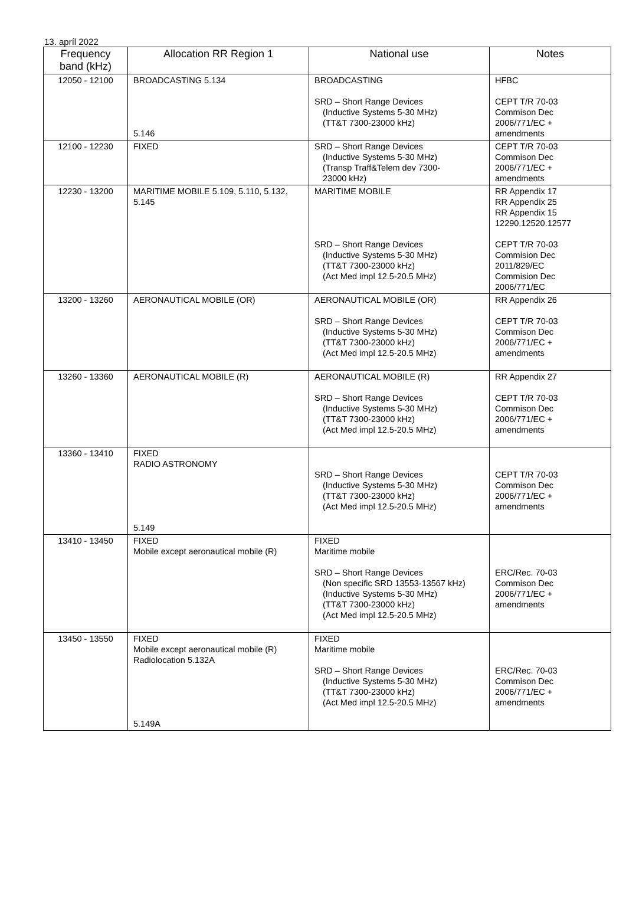13. apríl 2022
| Frequency band (kHz) | Allocation RR Region 1 | National use | Notes |
| --- | --- | --- | --- |
| 12050 - 12100 | BROADCASTING 5.134 5.146 | BROADCASTING SRD – Short Range Devices (Inductive Systems 5-30 MHz) (TT&T 7300-23000 kHz) | HFBC CEPT T/R 70-03 Commison Dec 2006/771/EC + amendments |
| 12100 - 12230 | FIXED | SRD – Short Range Devices (Inductive Systems 5-30 MHz) (Transp Traff&Telem dev 7300- 23000 kHz) | CEPT T/R 70-03 Commison Dec 2006/771/EC + amendments |
| 12230 - 13200 | MARITIME MOBILE 5.109, 5.110, 5.132, 5.145 | MARITIME MOBILE SRD – Short Range Devices (Inductive Systems 5-30 MHz) (TT&T 7300-23000 kHz) (Act Med impl 12.5-20.5 MHz) | RR Appendix 17 RR Appendix 25 RR Appendix 15 12290.12520.12577 CEPT T/R 70-03 Commision Dec 2011/829/EC Commision Dec 2006/771/EC |
| 13200 - 13260 | AERONAUTICAL MOBILE (OR) | AERONAUTICAL MOBILE (OR) SRD – Short Range Devices (Inductive Systems 5-30 MHz) (TT&T 7300-23000 kHz) (Act Med impl 12.5-20.5 MHz) | RR Appendix 26 CEPT T/R 70-03 Commison Dec 2006/771/EC + amendments |
| 13260 - 13360 | AERONAUTICAL MOBILE (R) | AERONAUTICAL MOBILE (R) SRD – Short Range Devices (Inductive Systems 5-30 MHz) (TT&T 7300-23000 kHz) (Act Med impl 12.5-20.5 MHz) | RR Appendix 27 CEPT T/R 70-03 Commison Dec 2006/771/EC + amendments |
| 13360 - 13410 | FIXED RADIO ASTRONOMY 5.149 | SRD – Short Range Devices (Inductive Systems 5-30 MHz) (TT&T 7300-23000 kHz) (Act Med impl 12.5-20.5 MHz) | CEPT T/R 70-03 Commison Dec 2006/771/EC + amendments |
| 13410 - 13450 | FIXED Mobile except aeronautical mobile (R) | FIXED Maritime mobile SRD – Short Range Devices (Non specific SRD 13553-13567 kHz) (Inductive Systems 5-30 MHz) (TT&T 7300-23000 kHz) (Act Med impl 12.5-20.5 MHz) | ERC/Rec. 70-03 Commison Dec 2006/771/EC + amendments |
| 13450 - 13550 | FIXED Mobile except aeronautical mobile (R) Radiolocation 5.132A 5.149A | FIXED Maritime mobile SRD – Short Range Devices (Inductive Systems 5-30 MHz) (TT&T 7300-23000 kHz) (Act Med impl 12.5-20.5 MHz) | ERC/Rec. 70-03 Commison Dec 2006/771/EC + amendments |